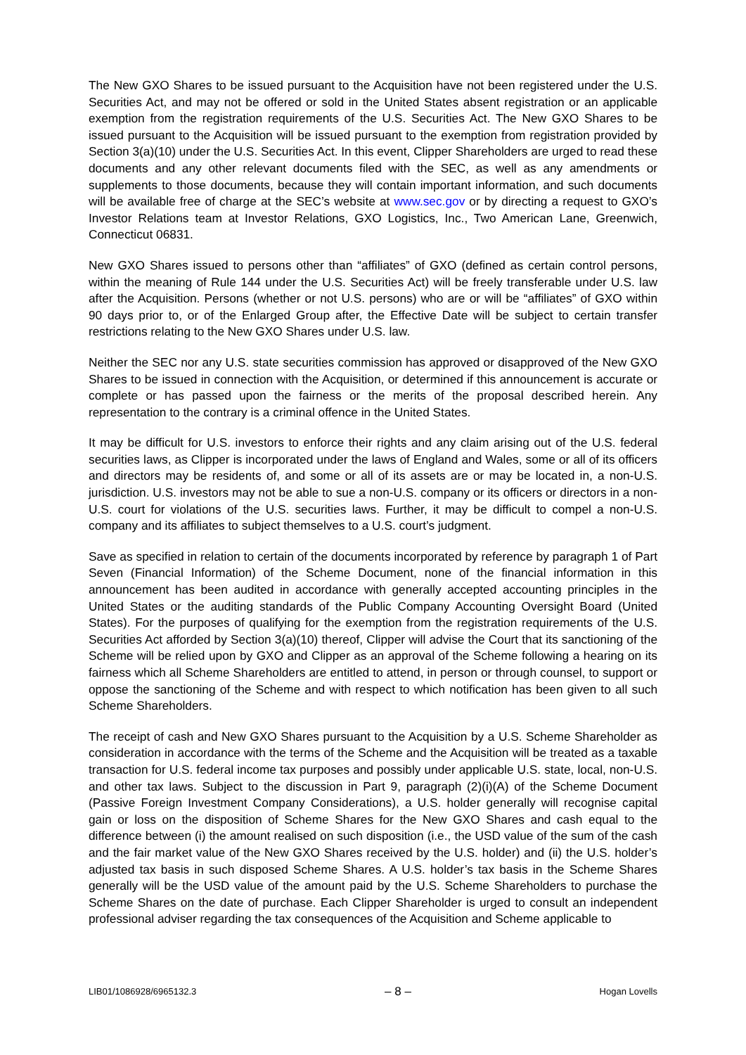The New GXO Shares to be issued pursuant to the Acquisition have not been registered under the U.S. Securities Act, and may not be offered or sold in the United States absent registration or an applicable exemption from the registration requirements of the U.S. Securities Act. The New GXO Shares to be issued pursuant to the Acquisition will be issued pursuant to the exemption from registration provided by Section 3(a)(10) under the U.S. Securities Act. In this event, Clipper Shareholders are urged to read these documents and any other relevant documents filed with the SEC, as well as any amendments or supplements to those documents, because they will contain important information, and such documents will be available free of charge at the SEC’s website at www.sec.gov or by directing a request to GXO’s Investor Relations team at Investor Relations, GXO Logistics, Inc., Two American Lane, Greenwich, Connecticut 06831.
New GXO Shares issued to persons other than “affiliates” of GXO (defined as certain control persons, within the meaning of Rule 144 under the U.S. Securities Act) will be freely transferable under U.S. law after the Acquisition. Persons (whether or not U.S. persons) who are or will be “affiliates” of GXO within 90 days prior to, or of the Enlarged Group after, the Effective Date will be subject to certain transfer restrictions relating to the New GXO Shares under U.S. law.
Neither the SEC nor any U.S. state securities commission has approved or disapproved of the New GXO Shares to be issued in connection with the Acquisition, or determined if this announcement is accurate or complete or has passed upon the fairness or the merits of the proposal described herein. Any representation to the contrary is a criminal offence in the United States.
It may be difficult for U.S. investors to enforce their rights and any claim arising out of the U.S. federal securities laws, as Clipper is incorporated under the laws of England and Wales, some or all of its officers and directors may be residents of, and some or all of its assets are or may be located in, a non-U.S. jurisdiction. U.S. investors may not be able to sue a non-U.S. company or its officers or directors in a non-U.S. court for violations of the U.S. securities laws. Further, it may be difficult to compel a non-U.S. company and its affiliates to subject themselves to a U.S. court’s judgment.
Save as specified in relation to certain of the documents incorporated by reference by paragraph 1 of Part Seven (Financial Information) of the Scheme Document, none of the financial information in this announcement has been audited in accordance with generally accepted accounting principles in the United States or the auditing standards of the Public Company Accounting Oversight Board (United States). For the purposes of qualifying for the exemption from the registration requirements of the U.S. Securities Act afforded by Section 3(a)(10) thereof, Clipper will advise the Court that its sanctioning of the Scheme will be relied upon by GXO and Clipper as an approval of the Scheme following a hearing on its fairness which all Scheme Shareholders are entitled to attend, in person or through counsel, to support or oppose the sanctioning of the Scheme and with respect to which notification has been given to all such Scheme Shareholders.
The receipt of cash and New GXO Shares pursuant to the Acquisition by a U.S. Scheme Shareholder as consideration in accordance with the terms of the Scheme and the Acquisition will be treated as a taxable transaction for U.S. federal income tax purposes and possibly under applicable U.S. state, local, non-U.S. and other tax laws. Subject to the discussion in Part 9, paragraph (2)(i)(A) of the Scheme Document (Passive Foreign Investment Company Considerations), a U.S. holder generally will recognise capital gain or loss on the disposition of Scheme Shares for the New GXO Shares and cash equal to the difference between (i) the amount realised on such disposition (i.e., the USD value of the sum of the cash and the fair market value of the New GXO Shares received by the U.S. holder) and (ii) the U.S. holder’s adjusted tax basis in such disposed Scheme Shares. A U.S. holder’s tax basis in the Scheme Shares generally will be the USD value of the amount paid by the U.S. Scheme Shareholders to purchase the Scheme Shares on the date of purchase. Each Clipper Shareholder is urged to consult an independent professional adviser regarding the tax consequences of the Acquisition and Scheme applicable to
LIB01/1086928/6965132.3 – 8 – Hogan Lovells